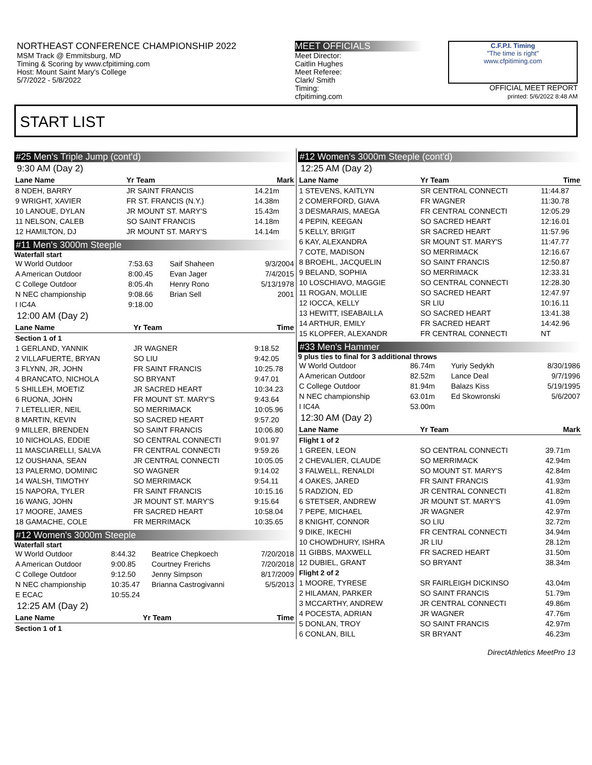NORTHEAST CONFERENCE CHAMPIONSHIP 2022
MSM Track @ Emmitsburg, MD
Timing & Scoring by www.cfpitiming.com
Host: Mount Saint Mary's College
5/7/2022 - 5/8/2022
MEET OFFICIALS
Meet Director:
Caitlin Hughes
Meet Referee:
Clark/ Smith
Timing:
cfpitiming.com
C.F.P.I. Timing
"The time is right"
www.cfpitiming.com
OFFICIAL MEET REPORT
printed: 5/6/2022 8:48 AM
START LIST
#25 Men's Triple Jump (cont'd)
9:30 AM (Day 2)
| Lane Name | Yr Team | Mark |
| --- | --- | --- |
| 8 NDEH, BARRY | JR SAINT FRANCIS | 14.21m |
| 9 WRIGHT, XAVIER | FR ST. FRANCIS (N.Y.) | 14.38m |
| 10 LANOUE, DYLAN | JR MOUNT ST. MARY'S | 15.43m |
| 11 NELSON, CALEB | SO SAINT FRANCIS | 14.18m |
| 12 HAMILTON, DJ | JR MOUNT ST. MARY'S | 14.14m |
#11 Men's 3000m Steeple
Waterfall start
| W World Outdoor | 7:53.63 | Saif Shaheen | 9/3/2004 |
| A American Outdoor | 8:00.45 | Evan Jager | 7/4/2015 |
| C College Outdoor | 8:05.4h | Henry Rono | 5/13/1978 |
| N NEC championship | 9:08.66 | Brian Sell | 2001 |
| I IC4A | 9:18.00 | | |
12:00 AM (Day 2)
| Lane Name | Yr Team | Time |
| --- | --- | --- |
| Section 1 of 1 | | |
| 1 GERLAND, YANNIK | JR WAGNER | 9:18.52 |
| 2 VILLAFUERTE, BRYAN | SO LIU | 9:42.05 |
| 3 FLYNN, JR, JOHN | FR SAINT FRANCIS | 10:25.78 |
| 4 BRANCATO, NICHOLA | SO BRYANT | 9:47.01 |
| 5 SHILLEH, MOETIZ | JR SACRED HEART | 10:34.23 |
| 6 RUONA, JOHN | FR MOUNT ST. MARY'S | 9:43.64 |
| 7 LETELLIER, NEIL | SO MERRIMACK | 10:05.96 |
| 8 MARTIN, KEVIN | SO SACRED HEART | 9:57.20 |
| 9 MILLER, BRENDEN | SO SAINT FRANCIS | 10:06.80 |
| 10 NICHOLAS, EDDIE | SO CENTRAL CONNECTI | 9:01.97 |
| 11 MASCIARELLI, SALVA | FR CENTRAL CONNECTI | 9:59.26 |
| 12 OUSHANA, SEAN | JR CENTRAL CONNECTI | 10:05.05 |
| 13 PALERMO, DOMINIC | SO WAGNER | 9:14.02 |
| 14 WALSH, TIMOTHY | SO MERRIMACK | 9:54.11 |
| 15 NAPORA, TYLER | FR SAINT FRANCIS | 10:15.16 |
| 16 WANG, JOHN | JR MOUNT ST. MARY'S | 9:15.64 |
| 17 MOORE, JAMES | FR SACRED HEART | 10:58.04 |
| 18 GAMACHE, COLE | FR MERRIMACK | 10:35.65 |
#12 Women's 3000m Steeple
Waterfall start
| W World Outdoor | 8:44.32 | Beatrice Chepkoech | 7/20/2018 |
| A American Outdoor | 9:00.85 | Courtney Frerichs | 7/20/2018 |
| C College Outdoor | 9:12.50 | Jenny Simpson | 8/17/2009 |
| N NEC championship | 10:35.47 | Brianna Castrogivanni | 5/5/2013 |
| E ECAC | 10:55.24 | | |
12:25 AM (Day 2)
| Lane Name | Yr Team | Time |
| --- | --- | --- |
| Section 1 of 1 | | |
#12 Women's 3000m Steeple (cont'd)
12:25 AM (Day 2)
| Lane Name | Yr Team | Time |
| --- | --- | --- |
| 1 STEVENS, KAITLYN | SR CENTRAL CONNECTI | 11:44.87 |
| 2 COMERFORD, GIAVA | FR WAGNER | 11:30.78 |
| 3 DESMARAIS, MAEGA | FR CENTRAL CONNECTI | 12:05.29 |
| 4 PEPIN, KEEGAN | SO SACRED HEART | 12:16.01 |
| 5 KELLY, BRIGIT | SR SACRED HEART | 11:57.96 |
| 6 KAY, ALEXANDRA | SR MOUNT ST. MARY'S | 11:47.77 |
| 7 COTE, MADISON | SO MERRIMACK | 12:16.67 |
| 8 BROEHL, JACQUELIN | SO SAINT FRANCIS | 12:50.87 |
| 9 BELAND, SOPHIA | SO MERRIMACK | 12:33.31 |
| 10 LOSCHIAVO, MAGGIE | SO CENTRAL CONNECTI | 12:28.30 |
| 11 ROGAN, MOLLIE | SO SACRED HEART | 12:47.97 |
| 12 IOCCA, KELLY | SR LIU | 10:16.11 |
| 13 HEWITT, ISEABAILLA | SO SACRED HEART | 13:41.38 |
| 14 ARTHUR, EMILY | FR SACRED HEART | 14:42.96 |
| 15 KLOPFER, ALEXANDR | FR CENTRAL CONNECTI | NT |
#33 Men's Hammer
9 plus ties to final for 3 additional throws
| W World Outdoor | 86.74m | Yuriy Sedykh | 8/30/1986 |
| A American Outdoor | 82.52m | Lance Deal | 9/7/1996 |
| C College Outdoor | 81.94m | Balazs Kiss | 5/19/1995 |
| N NEC championship | 63.01m | Ed Skowronski | 5/6/2007 |
| I IC4A | 53.00m | | |
12:30 AM (Day 2)
| Lane Name | Yr Team | Mark |
| --- | --- | --- |
| Flight 1 of 2 | | |
| 1 GREEN, LEON | SO CENTRAL CONNECTI | 39.71m |
| 2 CHEVALIER, CLAUDE | SO MERRIMACK | 42.94m |
| 3 FALWELL, RENALDI | SO MOUNT ST. MARY'S | 42.84m |
| 4 OAKES, JARED | FR SAINT FRANCIS | 41.93m |
| 5 RADZION, ED | JR CENTRAL CONNECTI | 41.82m |
| 6 STETSER, ANDREW | JR MOUNT ST. MARY'S | 41.09m |
| 7 PEPE, MICHAEL | JR WAGNER | 42.97m |
| 8 KNIGHT, CONNOR | SO LIU | 32.72m |
| 9 DIKE, IKECHI | FR CENTRAL CONNECTI | 34.94m |
| 10 CHOWDHURY, ISHRA | JR LIU | 28.12m |
| 11 GIBBS, MAXWELL | FR SACRED HEART | 31.50m |
| 12 DUBIEL, GRANT | SO BRYANT | 38.34m |
| Flight 2 of 2 | | |
| 1 MOORE, TYRESE | SR FAIRLEIGH DICKINSO | 43.04m |
| 2 HILAMAN, PARKER | SO SAINT FRANCIS | 51.79m |
| 3 MCCARTHY, ANDREW | JR CENTRAL CONNECTI | 49.86m |
| 4 POCESTA, ADRIAN | JR WAGNER | 47.76m |
| 5 DONLAN, TROY | SO SAINT FRANCIS | 42.97m |
| 6 CONLAN, BILL | SR BRYANT | 46.23m |
DirectAthletics MeetPro 13